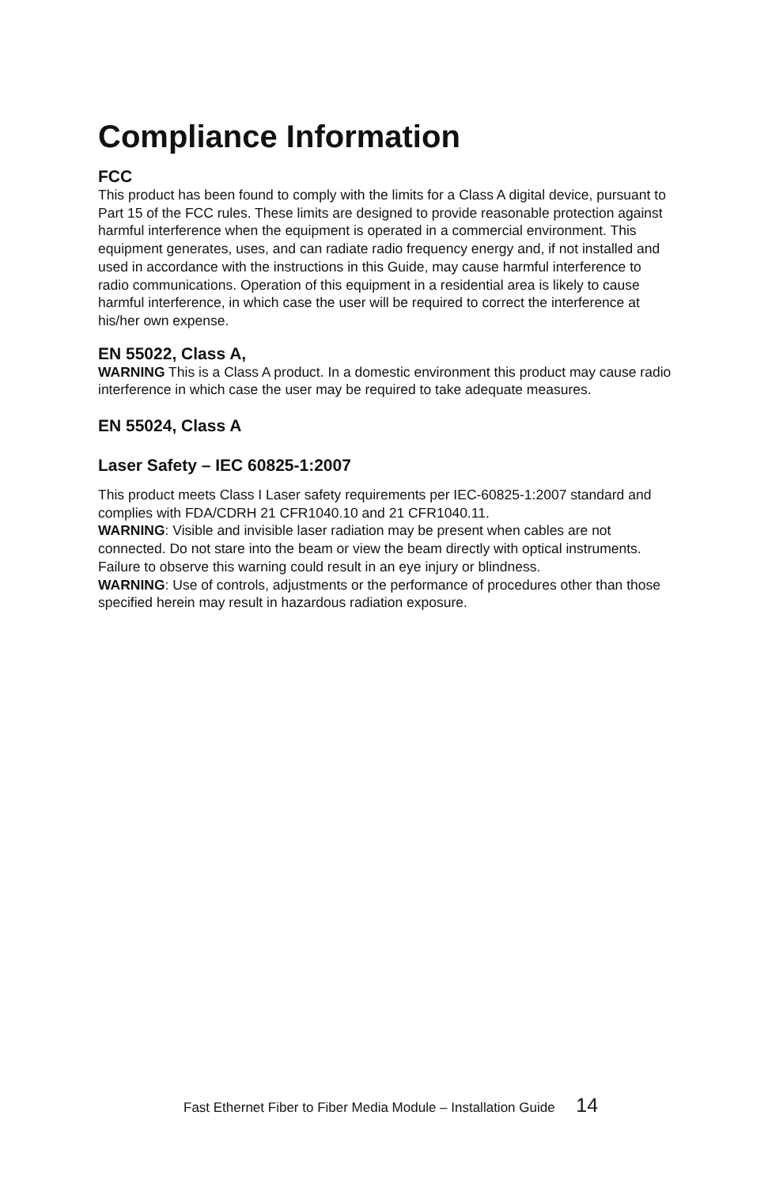Compliance Information
FCC
This product has been found to comply with the limits for a Class A digital device, pursuant to Part 15 of the FCC rules. These limits are designed to provide reasonable protection against harmful interference when the equipment is operated in a commercial environment. This equipment generates, uses, and can radiate radio frequency energy and, if not installed and used in accordance with the instructions in this Guide, may cause harmful interference to radio communications. Operation of this equipment in a residential area is likely to cause harmful interference, in which case the user will be required to correct the interference at his/her own expense.
EN 55022, Class A,
WARNING This is a Class A product. In a domestic environment this product may cause radio interference in which case the user may be required to take adequate measures.
EN 55024, Class A
Laser Safety – IEC 60825-1:2007
This product meets Class I Laser safety requirements per IEC-60825-1:2007 standard and complies with FDA/CDRH 21 CFR1040.10 and 21 CFR1040.11.
WARNING: Visible and invisible laser radiation may be present when cables are not connected. Do not stare into the beam or view the beam directly with optical instruments. Failure to observe this warning could result in an eye injury or blindness.
WARNING: Use of controls, adjustments or the performance of procedures other than those specified herein may result in hazardous radiation exposure.
Fast Ethernet Fiber to Fiber Media Module – Installation Guide 14